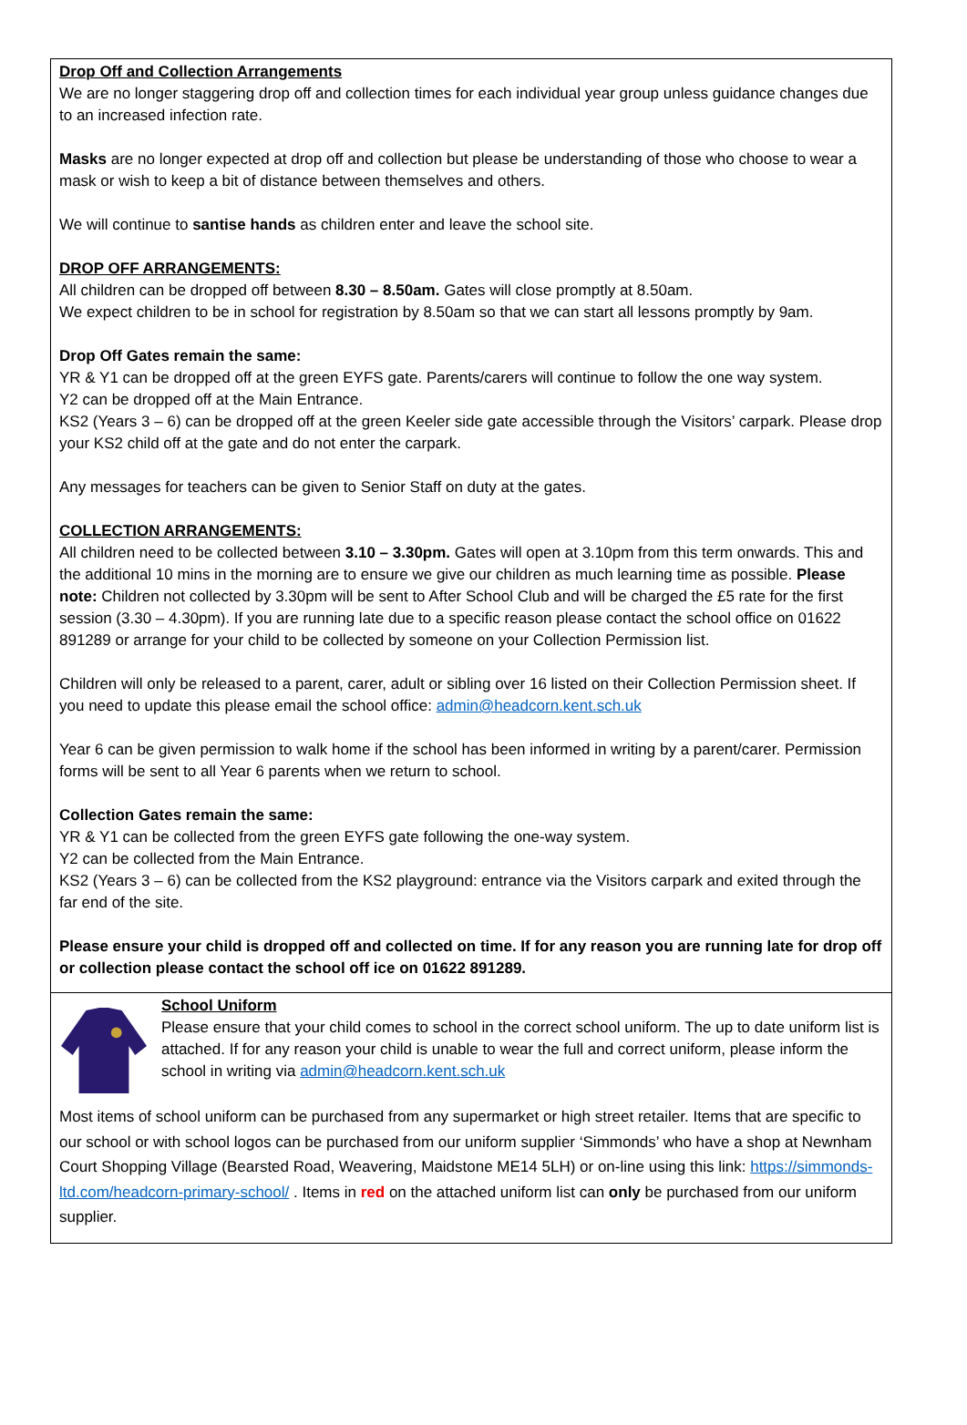Drop Off and Collection Arrangements
We are no longer staggering drop off and collection times for each individual year group unless guidance changes due to an increased infection rate.
Masks are no longer expected at drop off and collection but please be understanding of those who choose to wear a mask or wish to keep a bit of distance between themselves and others.
We will continue to santise hands as children enter and leave the school site.
DROP OFF ARRANGEMENTS:
All children can be dropped off between 8.30 – 8.50am. Gates will close promptly at 8.50am.
We expect children to be in school for registration by 8.50am so that we can start all lessons promptly by 9am.
Drop Off Gates remain the same:
YR & Y1 can be dropped off at the green EYFS gate. Parents/carers will continue to follow the one way system.
Y2 can be dropped off at the Main Entrance.
KS2 (Years 3 – 6) can be dropped off at the green Keeler side gate accessible through the Visitors’ carpark. Please drop your KS2 child off at the gate and do not enter the carpark.
Any messages for teachers can be given to Senior Staff on duty at the gates.
COLLECTION ARRANGEMENTS:
All children need to be collected between 3.10 – 3.30pm. Gates will open at 3.10pm from this term onwards. This and the additional 10 mins in the morning are to ensure we give our children as much learning time as possible. Please note: Children not collected by 3.30pm will be sent to After School Club and will be charged the £5 rate for the first session (3.30 – 4.30pm). If you are running late due to a specific reason please contact the school office on 01622 891289 or arrange for your child to be collected by someone on your Collection Permission list.
Children will only be released to a parent, carer, adult or sibling over 16 listed on their Collection Permission sheet. If you need to update this please email the school office: admin@headcorn.kent.sch.uk
Year 6 can be given permission to walk home if the school has been informed in writing by a parent/carer. Permission forms will be sent to all Year 6 parents when we return to school.
Collection Gates remain the same:
YR & Y1 can be collected from the green EYFS gate following the one-way system.
Y2 can be collected from the Main Entrance.
KS2 (Years 3 – 6) can be collected from the KS2 playground: entrance via the Visitors carpark and exited through the far end of the site.
Please ensure your child is dropped off and collected on time. If for any reason you are running late for drop off or collection please contact the school off ice on 01622 891289.
School Uniform
Please ensure that your child comes to school in the correct school uniform. The up to date uniform list is attached. If for any reason your child is unable to wear the full and correct uniform, please inform the school in writing via admin@headcorn.kent.sch.uk
Most items of school uniform can be purchased from any supermarket or high street retailer. Items that are specific to our school or with school logos can be purchased from our uniform supplier ‘Simmonds’ who have a shop at Newnham Court Shopping Village (Bearsted Road, Weavering, Maidstone ME14 5LH) or on-line using this link: https://simmonds-ltd.com/headcorn-primary-school/ . Items in red on the attached uniform list can only be purchased from our uniform supplier.